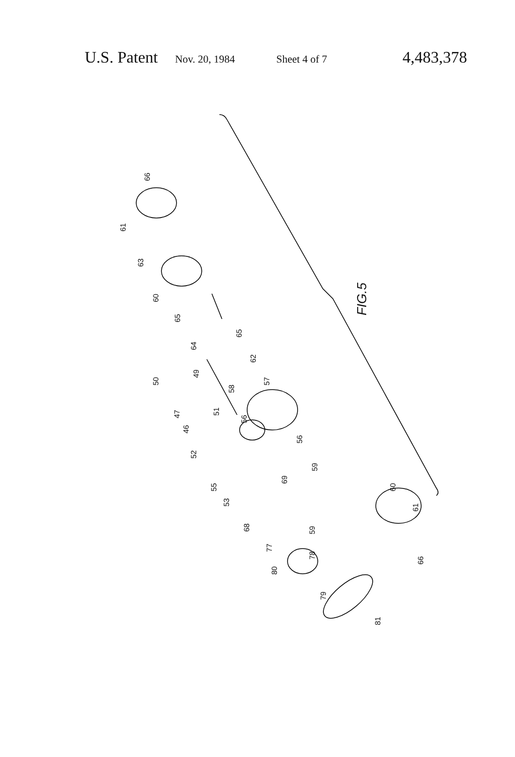U.S. Patent Nov. 20, 1984 Sheet 4 of 7 4,483,378
66
61
63
60
65
64
65
50
49
62
57
58
47
46
51
56
56
52
69
55
53
59
60
61
68 59
77
78
80
79
66
81
FIG.5